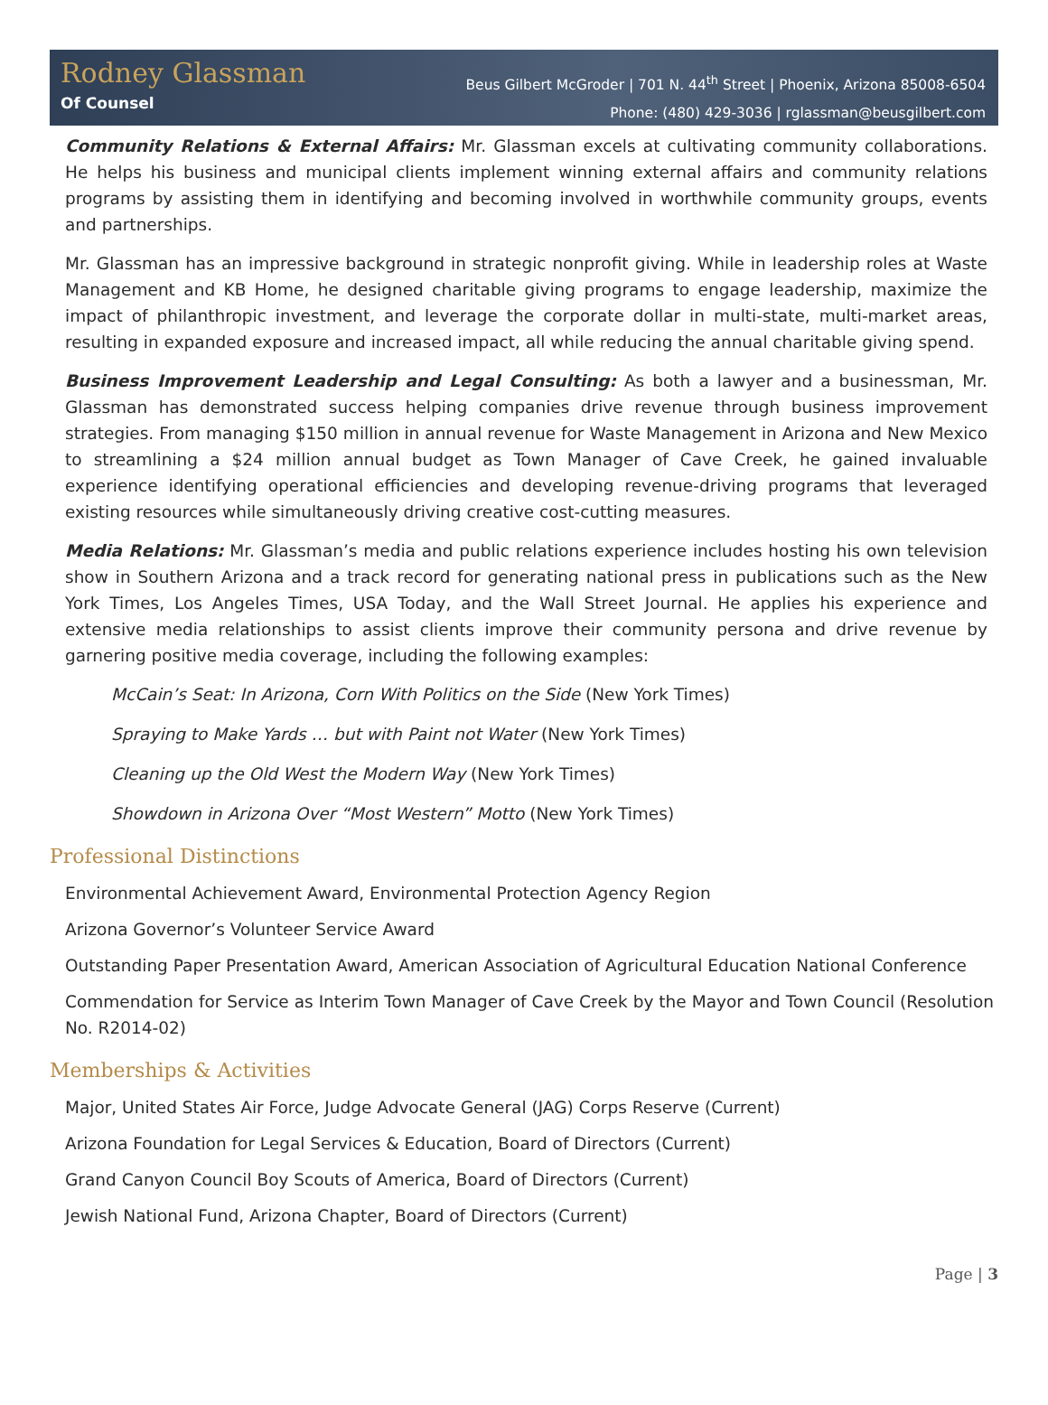Rodney Glassman
Of Counsel
Beus Gilbert McGroder | 701 N. 44<sup>th</sup> Street | Phoenix, Arizona 85008-6504
Phone: (480) 429-3036 | rglassman@beusgilbert.com
Community Relations & External Affairs: Mr. Glassman excels at cultivating community collaborations. He helps his business and municipal clients implement winning external affairs and community relations programs by assisting them in identifying and becoming involved in worthwhile community groups, events and partnerships.
Mr. Glassman has an impressive background in strategic nonprofit giving. While in leadership roles at Waste Management and KB Home, he designed charitable giving programs to engage leadership, maximize the impact of philanthropic investment, and leverage the corporate dollar in multi-state, multi-market areas, resulting in expanded exposure and increased impact, all while reducing the annual charitable giving spend.
Business Improvement Leadership and Legal Consulting: As both a lawyer and a businessman, Mr. Glassman has demonstrated success helping companies drive revenue through business improvement strategies. From managing $150 million in annual revenue for Waste Management in Arizona and New Mexico to streamlining a $24 million annual budget as Town Manager of Cave Creek, he gained invaluable experience identifying operational efficiencies and developing revenue-driving programs that leveraged existing resources while simultaneously driving creative cost-cutting measures.
Media Relations: Mr. Glassman’s media and public relations experience includes hosting his own television show in Southern Arizona and a track record for generating national press in publications such as the New York Times, Los Angeles Times, USA Today, and the Wall Street Journal. He applies his experience and extensive media relationships to assist clients improve their community persona and drive revenue by garnering positive media coverage, including the following examples:
McCain’s Seat: In Arizona, Corn With Politics on the Side (New York Times)
Spraying to Make Yards … but with Paint not Water (New York Times)
Cleaning up the Old West the Modern Way (New York Times)
Showdown in Arizona Over “Most Western” Motto (New York Times)
Professional Distinctions
Environmental Achievement Award, Environmental Protection Agency Region
Arizona Governor’s Volunteer Service Award
Outstanding Paper Presentation Award, American Association of Agricultural Education National Conference
Commendation for Service as Interim Town Manager of Cave Creek by the Mayor and Town Council (Resolution No. R2014-02)
Memberships & Activities
Major, United States Air Force, Judge Advocate General (JAG) Corps Reserve (Current)
Arizona Foundation for Legal Services & Education, Board of Directors (Current)
Grand Canyon Council Boy Scouts of America, Board of Directors (Current)
Jewish National Fund, Arizona Chapter, Board of Directors (Current)
Page | 3